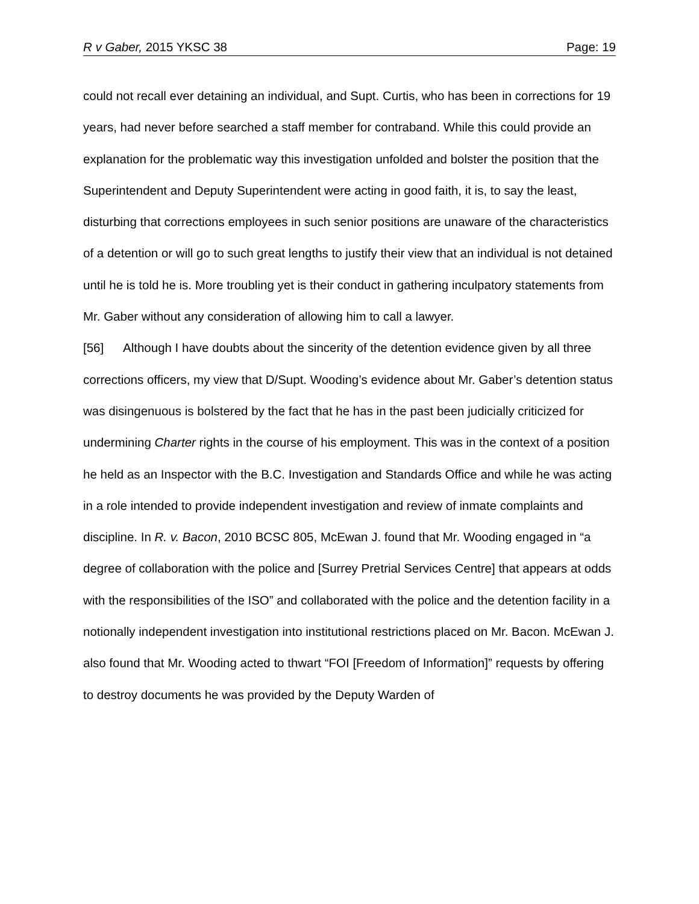R v Gaber, 2015 YKSC 38 Page: 19
could not recall ever detaining an individual, and Supt. Curtis, who has been in corrections for 19 years, had never before searched a staff member for contraband. While this could provide an explanation for the problematic way this investigation unfolded and bolster the position that the Superintendent and Deputy Superintendent were acting in good faith, it is, to say the least, disturbing that corrections employees in such senior positions are unaware of the characteristics of a detention or will go to such great lengths to justify their view that an individual is not detained until he is told he is. More troubling yet is their conduct in gathering inculpatory statements from Mr. Gaber without any consideration of allowing him to call a lawyer.
[56] Although I have doubts about the sincerity of the detention evidence given by all three corrections officers, my view that D/Supt. Wooding’s evidence about Mr. Gaber’s detention status was disingenuous is bolstered by the fact that he has in the past been judicially criticized for undermining Charter rights in the course of his employment. This was in the context of a position he held as an Inspector with the B.C. Investigation and Standards Office and while he was acting in a role intended to provide independent investigation and review of inmate complaints and discipline. In R. v. Bacon, 2010 BCSC 805, McEwan J. found that Mr. Wooding engaged in “a degree of collaboration with the police and [Surrey Pretrial Services Centre] that appears at odds with the responsibilities of the ISO” and collaborated with the police and the detention facility in a notionally independent investigation into institutional restrictions placed on Mr. Bacon. McEwan J. also found that Mr. Wooding acted to thwart “FOI [Freedom of Information]” requests by offering to destroy documents he was provided by the Deputy Warden of